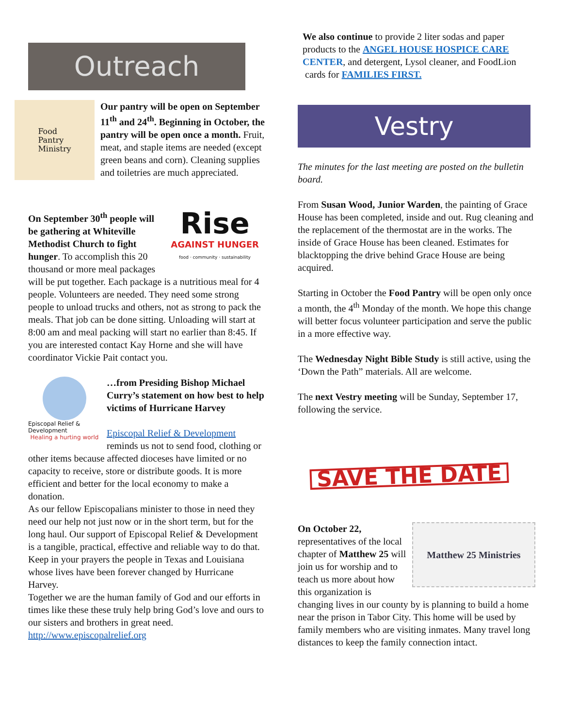Outreach
Food
Pantry
Ministry
Our pantry will be open on September 11<sup>th</sup> and 24<sup>th</sup>. Beginning in October, the pantry will be open once a month. Fruit, meat, and staple items are needed (except green beans and corn). Cleaning supplies and toiletries are much appreciated.
Rise
AGAINST HUNGER
food · community · sustainability
On September 30<sup>th</sup> people will be gathering at Whiteville Methodist Church to fight hunger. To accomplish this 20 thousand or more meal packages will be put together. Each package is a nutritious meal for 4 people. Volunteers are needed. They need some strong people to unload trucks and others, not as strong to pack the meals. That job can be done sitting. Unloading will start at 8:00 am and meal packing will start no earlier than 8:45. If you are interested contact Kay Horne and she will have coordinator Vickie Pait contact you.
Episcopal Relief & Development
Healing a hurting world
…from Presiding Bishop Michael Curry’s statement on how best to help victims of Hurricane Harvey
Episcopal Relief & Development reminds us not to send food, clothing or other items because affected dioceses have limited or no capacity to receive, store or distribute goods. It is more efficient and better for the local economy to make a donation.
As our fellow Episcopalians minister to those in need they need our help not just now or in the short term, but for the long haul. Our support of Episcopal Relief & Development is a tangible, practical, effective and reliable way to do that. Keep in your prayers the people in Texas and Louisiana whose lives have been forever changed by Hurricane Harvey.
Together we are the human family of God and our efforts in times like these these truly help bring God’s love and ours to our sisters and brothers in great need. http://www.episcopalrelief.org
We also continue to provide 2 liter sodas and paper products to the ANGEL HOUSE HOSPICE CARE CENTER, and detergent, Lysol cleaner, and FoodLion
cards for FAMILIES FIRST.
Vestry
The minutes for the last meeting are posted on the bulletin board.
From Susan Wood, Junior Warden, the painting of Grace House has been completed, inside and out. Rug cleaning and the replacement of the thermostat are in the works. The inside of Grace House has been cleaned. Estimates for blacktopping the drive behind Grace House are being acquired.
Starting in October the Food Pantry will be open only once a month, the 4<sup>th</sup> Monday of the month. We hope this change will better focus volunteer participation and serve the public in a more effective way.
The Wednesday Night Bible Study is still active, using the ‘Down the Path” materials. All are welcome.
The next Vestry meeting will be Sunday, September 17, following the service.
SAVE THE DATE
Matthew 25 Ministries
On October 22, representatives of the local chapter of Matthew 25 will join us for worship and to teach us more about how this organization is changing lives in our county by is planning to build a home near the prison in Tabor City. This home will be used by family members who are visiting inmates. Many travel long distances to keep the family connection intact.